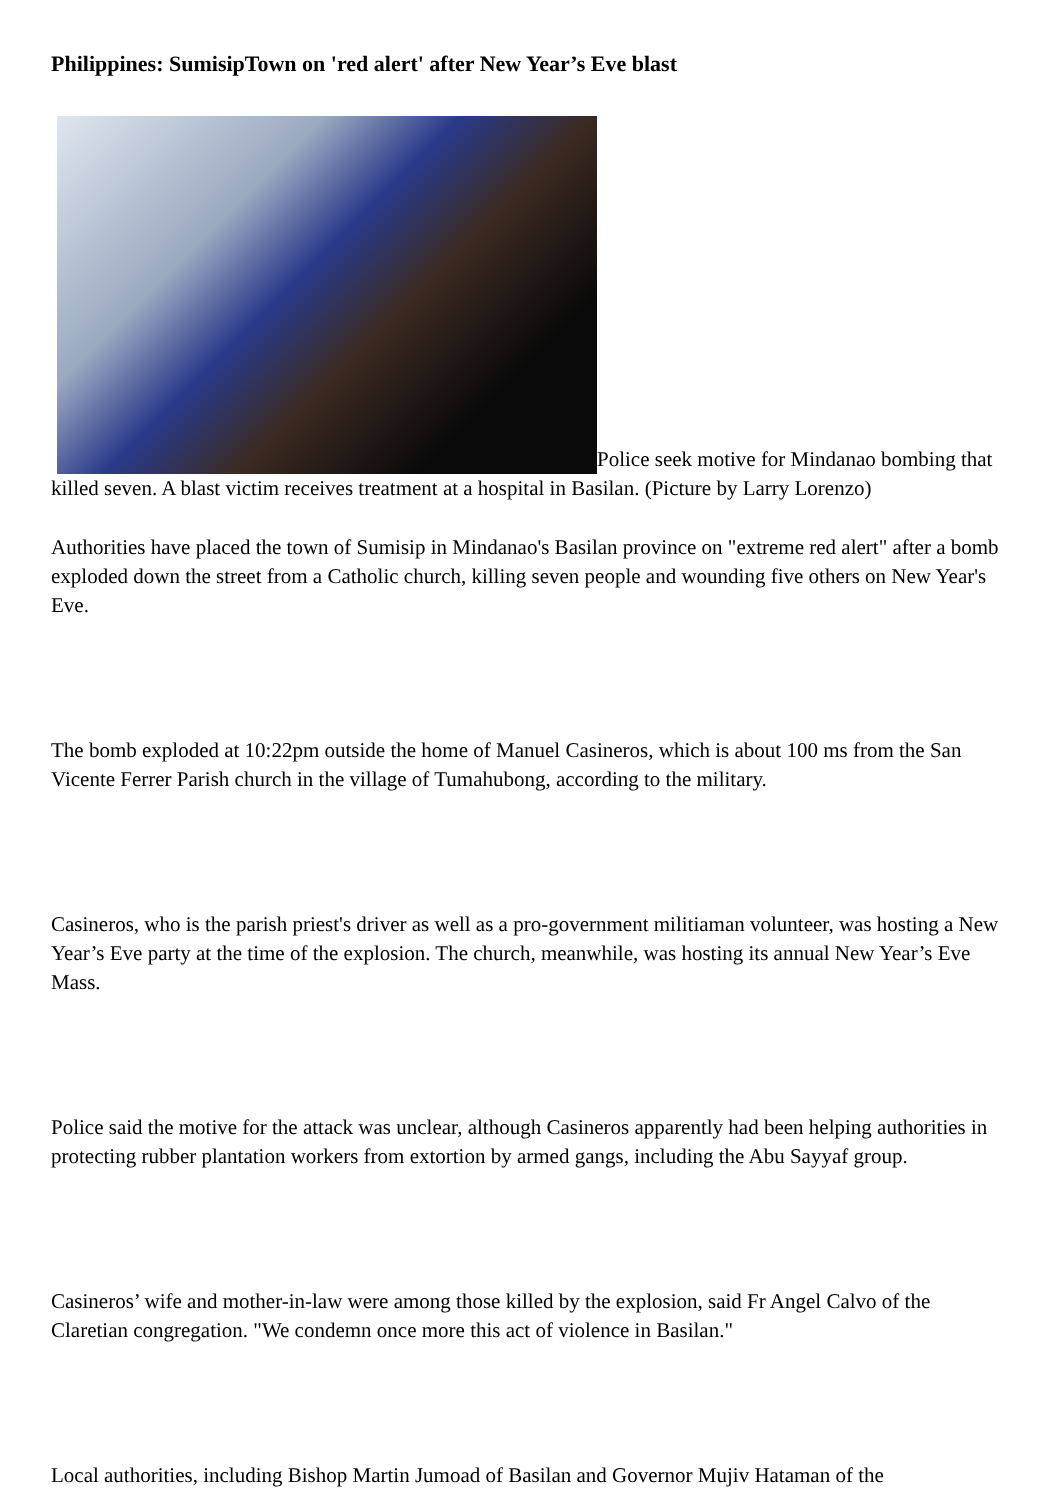Philippines: SumisipTown on 'red alert' after New Year’s Eve blast
Police seek motive for Mindanao bombing that killed seven. A blast victim receives treatment at a hospital in Basilan. (Picture by Larry Lorenzo)
Authorities have placed the town of Sumisip in Mindanao's Basilan province on "extreme red alert" after a bomb exploded down the street from a Catholic church, killing seven people and wounding five others on New Year's Eve.
The bomb exploded at 10:22pm outside the home of Manuel Casineros, which is about 100 ms from the San Vicente Ferrer Parish church in the village of Tumahubong, according to the military.
Casineros, who is the parish priest's driver as well as a pro-government militiaman volunteer, was hosting a New Year’s Eve party at the time of the explosion. The church, meanwhile, was hosting its annual New Year’s Eve Mass.
Police said the motive for the attack was unclear, although Casineros apparently had been helping authorities in protecting rubber plantation workers from extortion by armed gangs, including the Abu Sayyaf group.
Casineros’ wife and mother-in-law were among those killed by the explosion, said Fr Angel Calvo of the Claretian congregation. "We condemn once more this act of violence in Basilan."
Local authorities, including Bishop Martin Jumoad of Basilan and Governor Mujiv Hataman of the